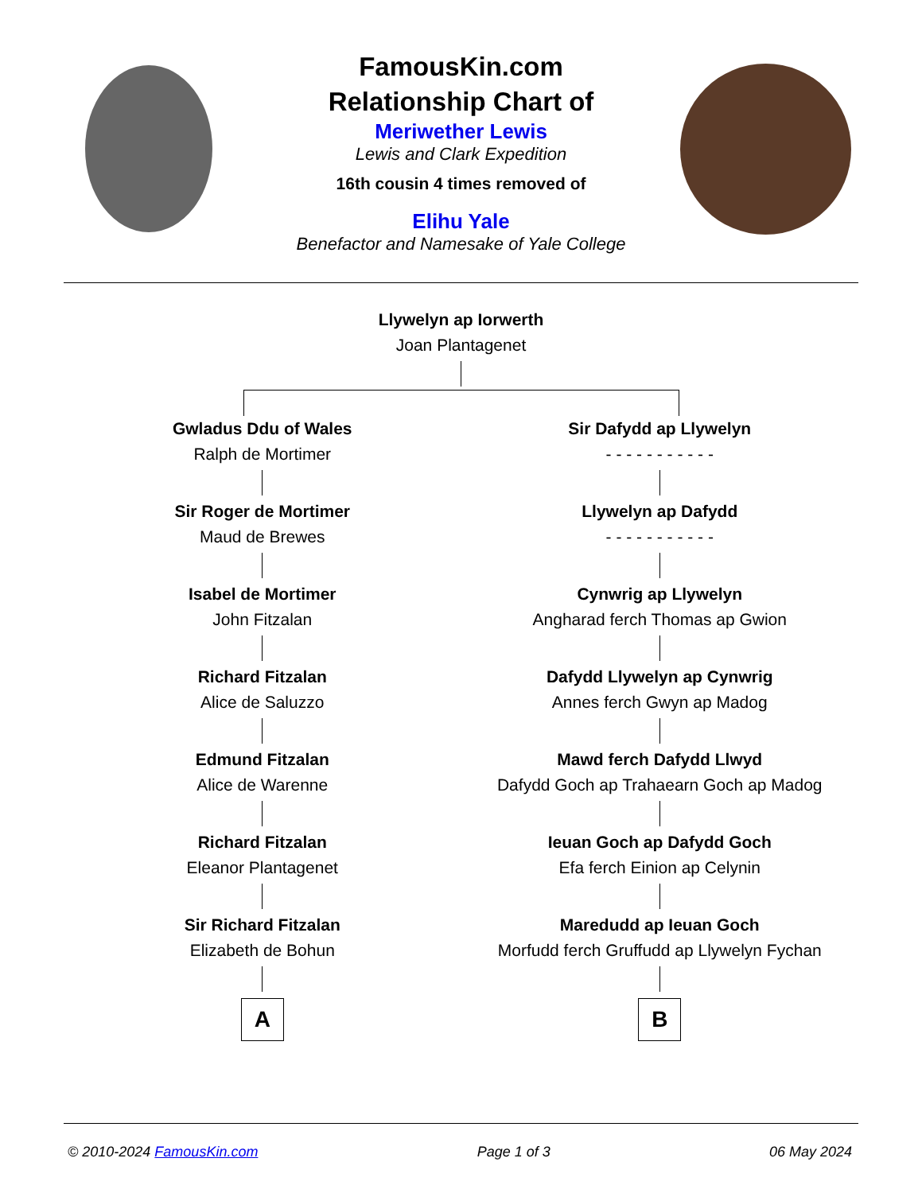FamousKin.com
Relationship Chart of
Meriwether Lewis
Lewis and Clark Expedition
16th cousin 4 times removed of
Elihu Yale
Benefactor and Namesake of Yale College
Llywelyn ap Iorwerth
Joan Plantagenet
Gwladus Ddu of Wales
Ralph de Mortimer
Sir Roger de Mortimer
Maud de Brewes
Isabel de Mortimer
John Fitzalan
Richard Fitzalan
Alice de Saluzzo
Edmund Fitzalan
Alice de Warenne
Richard Fitzalan
Eleanor Plantagenet
Sir Richard Fitzalan
Elizabeth de Bohun
A
Sir Dafydd ap Llywelyn
- - - - - - - - - - -
Llywelyn ap Dafydd
- - - - - - - - - - -
Cynwrig ap Llywelyn
Angharad ferch Thomas ap Gwion
Dafydd Llywelyn ap Cynwrig
Annes ferch Gwyn ap Madog
Mawd ferch Dafydd Llwyd
Dafydd Goch ap Trahaearn Goch ap Madog
Ieuan Goch ap Dafydd Goch
Efa ferch Einion ap Celynin
Maredudd ap Ieuan Goch
Morfudd ferch Gruffudd ap Llywelyn Fychan
B
© 2010-2024 FamousKin.com Page 1 of 3 06 May 2024